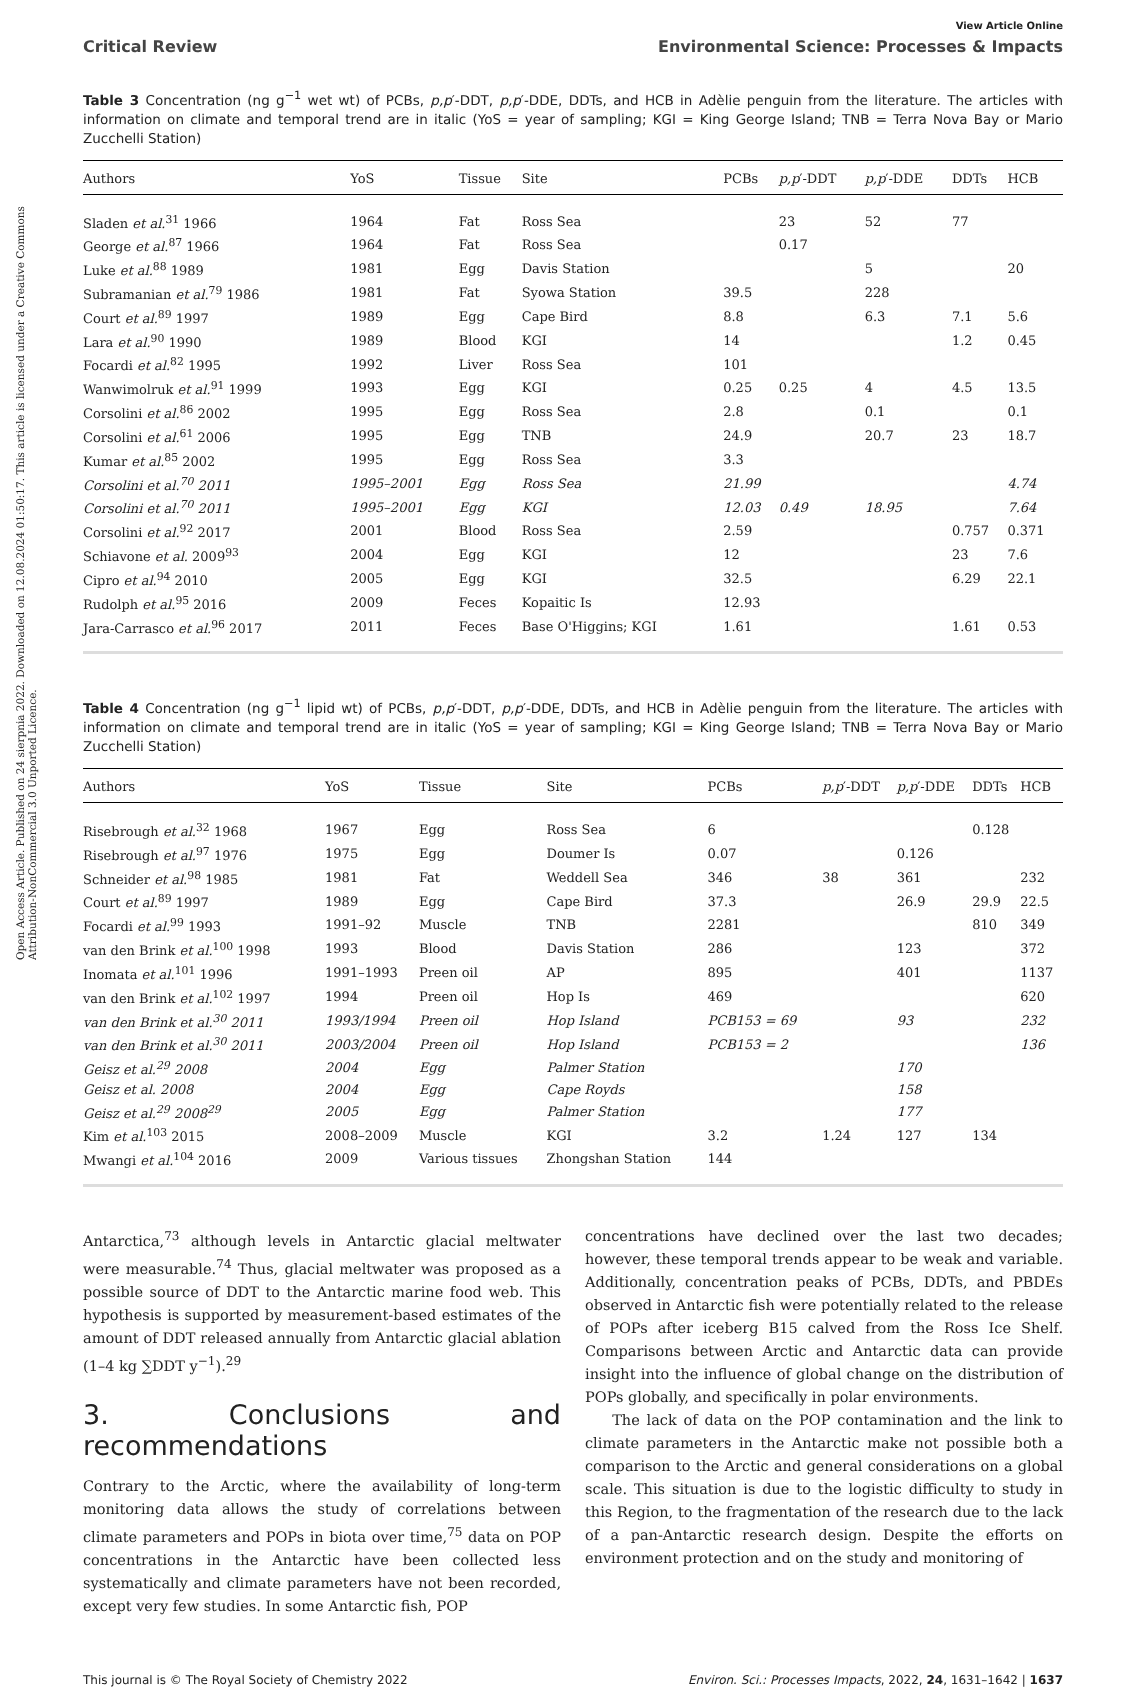Open Access Article. Published on 24 sierpnia 2022. Downloaded on 12.08.2024 01:50:17. This article is licensed under a Creative Commons Attribution-NonCommercial 3.0 Unported Licence.
View Article Online
Critical Review Environmental Science: Processes & Impacts
Table 3 Concentration (ng g<sup>−1</sup> wet wt) of PCBs, p,p′-DDT, p,p′-DDE, DDTs, and HCB in Adèlie penguin from the literature. The articles with information on climate and temporal trend are in italic (YoS = year of sampling; KGI = King George Island; TNB = Terra Nova Bay or Mario Zucchelli Station)
| Authors | YoS | Tissue | Site | PCBs | p,p ′-DDT | p,p ′-DDE | DDTs | HCB |
| --- | --- | --- | --- | --- | --- | --- | --- | --- |
| Sladen et al.<sup>31</sup> 1966 | 1964 | Fat | Ross Sea | | 23 | 52 | 77 | |
| George et al.<sup>87</sup> 1966 | 1964 | Fat | Ross Sea | | 0.17 | | | |
| Luke et al.<sup>88</sup> 1989 | 1981 | Egg | Davis Station | | | 5 | | 20 |
| Subramanian et al.<sup>79</sup> 1986 | 1981 | Fat | Syowa Station | 39.5 | | 228 | | |
| Court et al.<sup>89</sup> 1997 | 1989 | Egg | Cape Bird | 8.8 | | 6.3 | 7.1 | 5.6 |
| Lara et al.<sup>90</sup> 1990 | 1989 | Blood | KGI | 14 | | | 1.2 | 0.45 |
| Focardi et al.<sup>82</sup> 1995 | 1992 | Liver | Ross Sea | 101 | | | | |
| Wanwimolruk et al.<sup>91</sup> 1999 | 1993 | Egg | KGI | 0.25 | 0.25 | 4 | 4.5 | 13.5 |
| Corsolini et al.<sup>86</sup> 2002 | 1995 | Egg | Ross Sea | 2.8 | | 0.1 | | 0.1 |
| Corsolini et al.<sup>61</sup> 2006 | 1995 | Egg | TNB | 24.9 | | 20.7 | 23 | 18.7 |
| Kumar et al.<sup>85</sup> 2002 | 1995 | Egg | Ross Sea | 3.3 | | | | |
| Corsolini et al.<sup>70</sup> 2011 | 1995–2001 | Egg | Ross Sea | 21.99 | | | | 4.74 |
| Corsolini et al.<sup>70</sup> 2011 | 1995–2001 | Egg | KGI | 12.03 | 0.49 | 18.95 | | 7.64 |
| Corsolini et al.<sup>92</sup> 2017 | 2001 | Blood | Ross Sea | 2.59 | | | 0.757 | 0.371 |
| Schiavone et al. 2009<sup>93</sup> | 2004 | Egg | KGI | 12 | | | 23 | 7.6 |
| Cipro et al.<sup>94</sup> 2010 | 2005 | Egg | KGI | 32.5 | | | 6.29 | 22.1 |
| Rudolph et al.<sup>95</sup> 2016 | 2009 | Feces | Kopaitic Is | 12.93 | | | | |
| Jara-Carrasco et al.<sup>96</sup> 2017 | 2011 | Feces | Base O'Higgins; KGI | 1.61 | | | 1.61 | 0.53 |
Table 4 Concentration (ng g<sup>−1</sup> lipid wt) of PCBs, p,p′-DDT, p,p′-DDE, DDTs, and HCB in Adèlie penguin from the literature. The articles with information on climate and temporal trend are in italic (YoS = year of sampling; KGI = King George Island; TNB = Terra Nova Bay or Mario Zucchelli Station)
| Authors | YoS | Tissue | Site | PCBs | p,p ′-DDT | p,p ′-DDE | DDTs | HCB |
| --- | --- | --- | --- | --- | --- | --- | --- | --- |
| Risebrough et al.<sup>32</sup> 1968 | 1967 | Egg | Ross Sea | 6 | | | 0.128 | |
| Risebrough et al.<sup>97</sup> 1976 | 1975 | Egg | Doumer Is | 0.07 | | 0.126 | | |
| Schneider et al.<sup>98</sup> 1985 | 1981 | Fat | Weddell Sea | 346 | 38 | 361 | | 232 |
| Court et al.<sup>89</sup> 1997 | 1989 | Egg | Cape Bird | 37.3 | | 26.9 | 29.9 | 22.5 |
| Focardi et al.<sup>99</sup> 1993 | 1991–92 | Muscle | TNB | 2281 | | | 810 | 349 |
| van den Brink et al.<sup>100</sup> 1998 | 1993 | Blood | Davis Station | 286 | | 123 | | 372 |
| Inomata et al.<sup>101</sup> 1996 | 1991–1993 | Preen oil | AP | 895 | | 401 | | 1137 |
| van den Brink et al.<sup>102</sup> 1997 | 1994 | Preen oil | Hop Is | 469 | | | | 620 |
| van den Brink et al.<sup>30</sup> 2011 | 1993/1994 | Preen oil | Hop Island | PCB153 = 69 | | 93 | | 232 |
| van den Brink et al.<sup>30</sup> 2011 | 2003/2004 | Preen oil | Hop Island | PCB153 = 2 | | | | 136 |
| Geisz et al.<sup>29</sup> 2008 | 2004 | Egg | Palmer Station | | | 170 | | |
| Geisz et al. 2008 | 2004 | Egg | Cape Royds | | | 158 | | |
| Geisz et al.<sup>29</sup> 2008<sup>29</sup> | 2005 | Egg | Palmer Station | | | 177 | | |
| Kim et al.<sup>103</sup> 2015 | 2008–2009 | Muscle | KGI | 3.2 | 1.24 | 127 | 134 | |
| Mwangi et al.<sup>104</sup> 2016 | 2009 | Various tissues | Zhongshan Station | 144 | | | | |
Antarctica,<sup>73</sup> although levels in Antarctic glacial meltwater were measurable.<sup>74</sup> Thus, glacial meltwater was proposed as a possible source of DDT to the Antarctic marine food web. This hypothesis is supported by measurement-based estimates of the amount of DDT released annually from Antarctic glacial ablation (1–4 kg ∑DDT y<sup>−1</sup>).<sup>29</sup>
3. Conclusions and recommendations
Contrary to the Arctic, where the availability of long-term monitoring data allows the study of correlations between climate parameters and POPs in biota over time,<sup>75</sup> data on POP concentrations in the Antarctic have been collected less systematically and climate parameters have not been recorded, except very few studies. In some Antarctic fish, POP
concentrations have declined over the last two decades; however, these temporal trends appear to be weak and variable. Additionally, concentration peaks of PCBs, DDTs, and PBDEs observed in Antarctic fish were potentially related to the release of POPs after iceberg B15 calved from the Ross Ice Shelf. Comparisons between Arctic and Antarctic data can provide insight into the influence of global change on the distribution of POPs globally, and specifically in polar environments.
The lack of data on the POP contamination and the link to climate parameters in the Antarctic make not possible both a comparison to the Arctic and general considerations on a global scale. This situation is due to the logistic difficulty to study in this Region, to the fragmentation of the research due to the lack of a pan-Antarctic research design. Despite the efforts on environment protection and on the study and monitoring of
This journal is © The Royal Society of Chemistry 2022 Environ. Sci.: Processes Impacts, 2022, 24, 1631–1642 | 1637